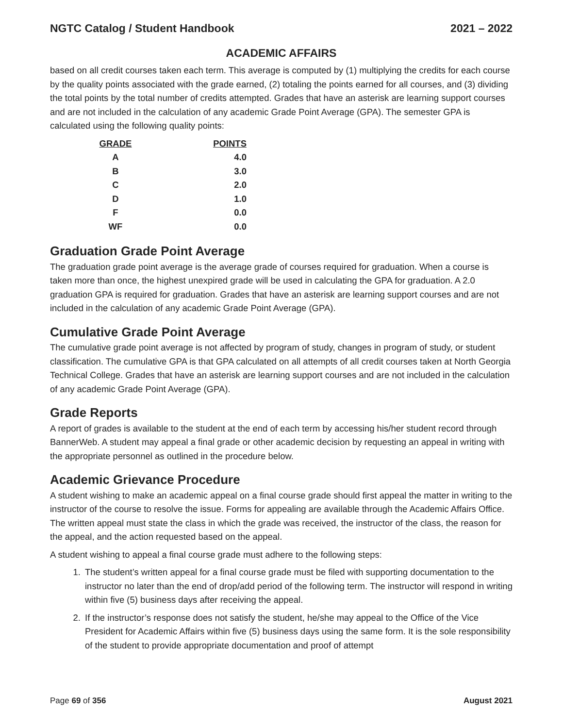NGTC Catalog / Student Handbook 2021 – 2022
ACADEMIC AFFAIRS
based on all credit courses taken each term. This average is computed by (1) multiplying the credits for each course by the quality points associated with the grade earned, (2) totaling the points earned for all courses, and (3) dividing the total points by the total number of credits attempted. Grades that have an asterisk are learning support courses and are not included in the calculation of any academic Grade Point Average (GPA). The semester GPA is calculated using the following quality points:
| GRADE | POINTS |
| --- | --- |
| A | 4.0 |
| B | 3.0 |
| C | 2.0 |
| D | 1.0 |
| F | 0.0 |
| WF | 0.0 |
Graduation Grade Point Average
The graduation grade point average is the average grade of courses required for graduation. When a course is taken more than once, the highest unexpired grade will be used in calculating the GPA for graduation. A 2.0 graduation GPA is required for graduation. Grades that have an asterisk are learning support courses and are not included in the calculation of any academic Grade Point Average (GPA).
Cumulative Grade Point Average
The cumulative grade point average is not affected by program of study, changes in program of study, or student classification. The cumulative GPA is that GPA calculated on all attempts of all credit courses taken at North Georgia Technical College. Grades that have an asterisk are learning support courses and are not included in the calculation of any academic Grade Point Average (GPA).
Grade Reports
A report of grades is available to the student at the end of each term by accessing his/her student record through BannerWeb. A student may appeal a final grade or other academic decision by requesting an appeal in writing with the appropriate personnel as outlined in the procedure below.
Academic Grievance Procedure
A student wishing to make an academic appeal on a final course grade should first appeal the matter in writing to the instructor of the course to resolve the issue. Forms for appealing are available through the Academic Affairs Office. The written appeal must state the class in which the grade was received, the instructor of the class, the reason for the appeal, and the action requested based on the appeal.
A student wishing to appeal a final course grade must adhere to the following steps:
1. The student’s written appeal for a final course grade must be filed with supporting documentation to the instructor no later than the end of drop/add period of the following term. The instructor will respond in writing within five (5) business days after receiving the appeal.
2. If the instructor’s response does not satisfy the student, he/she may appeal to the Office of the Vice President for Academic Affairs within five (5) business days using the same form. It is the sole responsibility of the student to provide appropriate documentation and proof of attempt
Page 69 of 356 August 2021